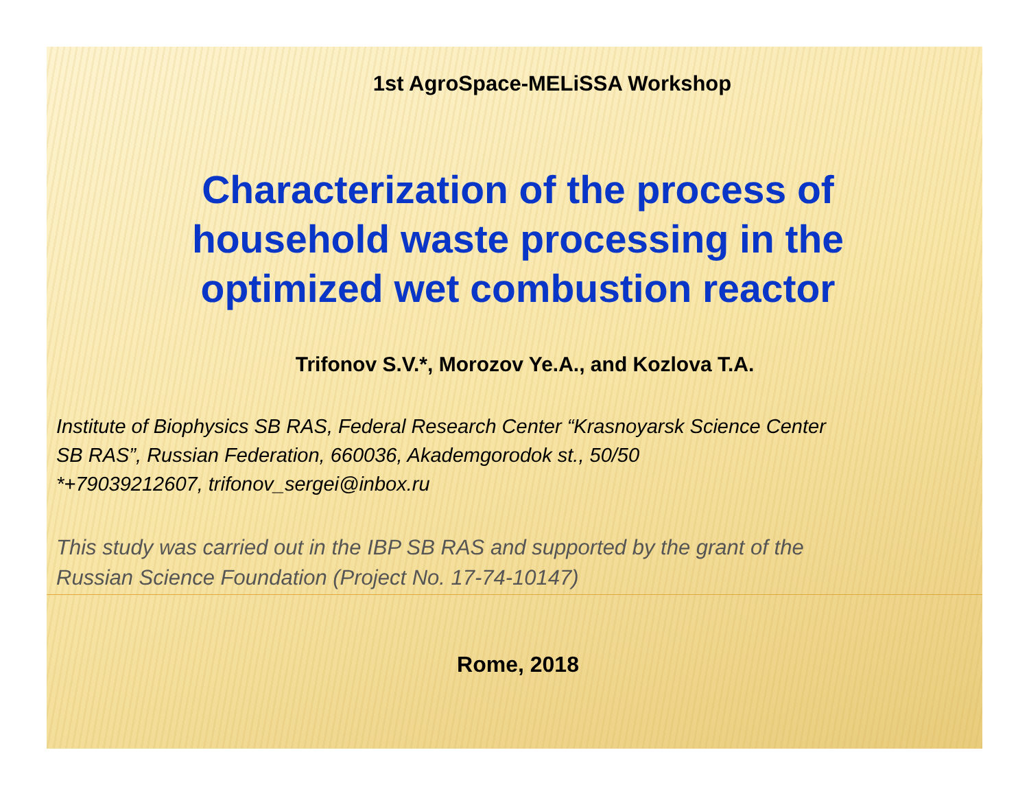1st AgroSpace-MELiSSA Workshop
Characterization of the process of
household waste processing in the
optimized wet combustion reactor
Trifonov S.V.*, Morozov Ye.A., and Kozlova T.A.
Institute of Biophysics SB RAS, Federal Research Center “Krasnoyarsk Science Center
SB RAS”, Russian Federation, 660036, Akademgorodok st., 50/50
*+79039212607, trifonov_sergei@inbox.ru
This study was carried out in the IBP SB RAS and supported by the grant of the
Russian Science Foundation (Project No. 17-74-10147)
Rome, 2018